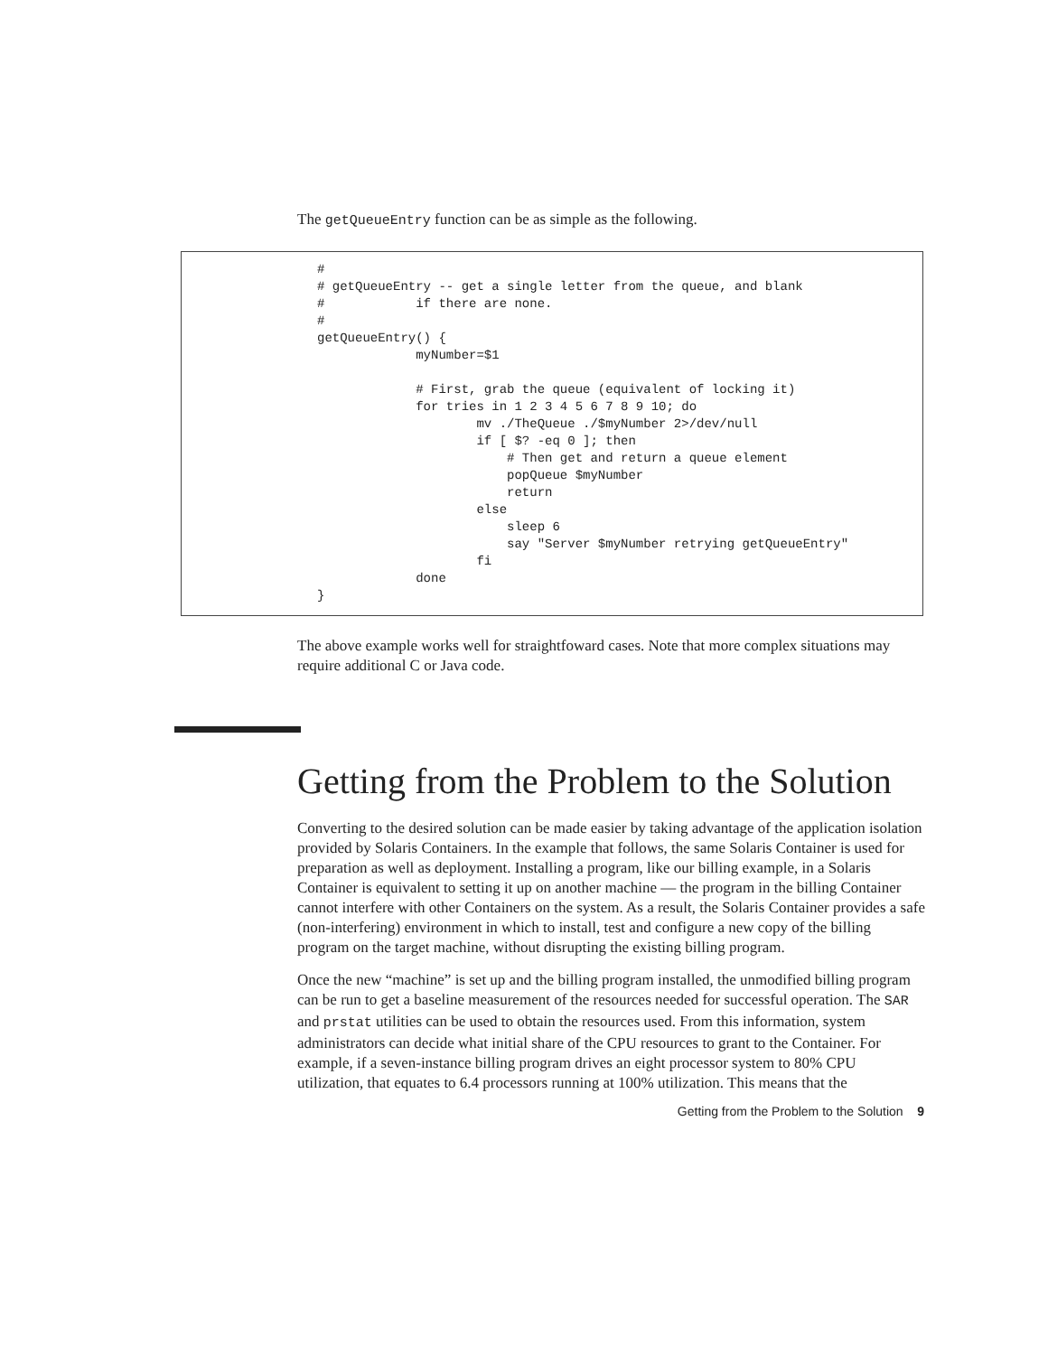The getQueueEntry function can be as simple as the following.
#
# getQueueEntry -- get a single letter from the queue, and blank
#            if there are none.
#
getQueueEntry() {
             myNumber=$1

             # First, grab the queue (equivalent of locking it)
             for tries in 1 2 3 4 5 6 7 8 9 10; do
                     mv ./TheQueue ./$myNumber 2>/dev/null
                     if [ $? -eq 0 ]; then
                         # Then get and return a queue element
                         popQueue $myNumber
                         return
                     else
                         sleep 6
                         say "Server $myNumber retrying getQueueEntry"
                     fi
             done
}
The above example works well for straightfoward cases. Note that more complex situations may require additional C or Java code.
Getting from the Problem to the Solution
Converting to the desired solution can be made easier by taking advantage of the application isolation provided by Solaris Containers. In the example that follows, the same Solaris Container is used for preparation as well as deployment. Installing a program, like our billing example, in a Solaris Container is equivalent to setting it up on another machine — the program in the billing Container cannot interfere with other Containers on the system. As a result, the Solaris Container provides a safe (non-interfering) environment in which to install, test and configure a new copy of the billing program on the target machine, without disrupting the existing billing program.
Once the new “machine” is set up and the billing program installed, the unmodified billing program can be run to get a baseline measurement of the resources needed for successful operation. The SAR and prstat utilities can be used to obtain the resources used. From this information, system administrators can decide what initial share of the CPU resources to grant to the Container. For example, if a seven-instance billing program drives an eight processor system to 80% CPU utilization, that equates to 6.4 processors running at 100% utilization. This means that the
Getting from the Problem to the Solution 9